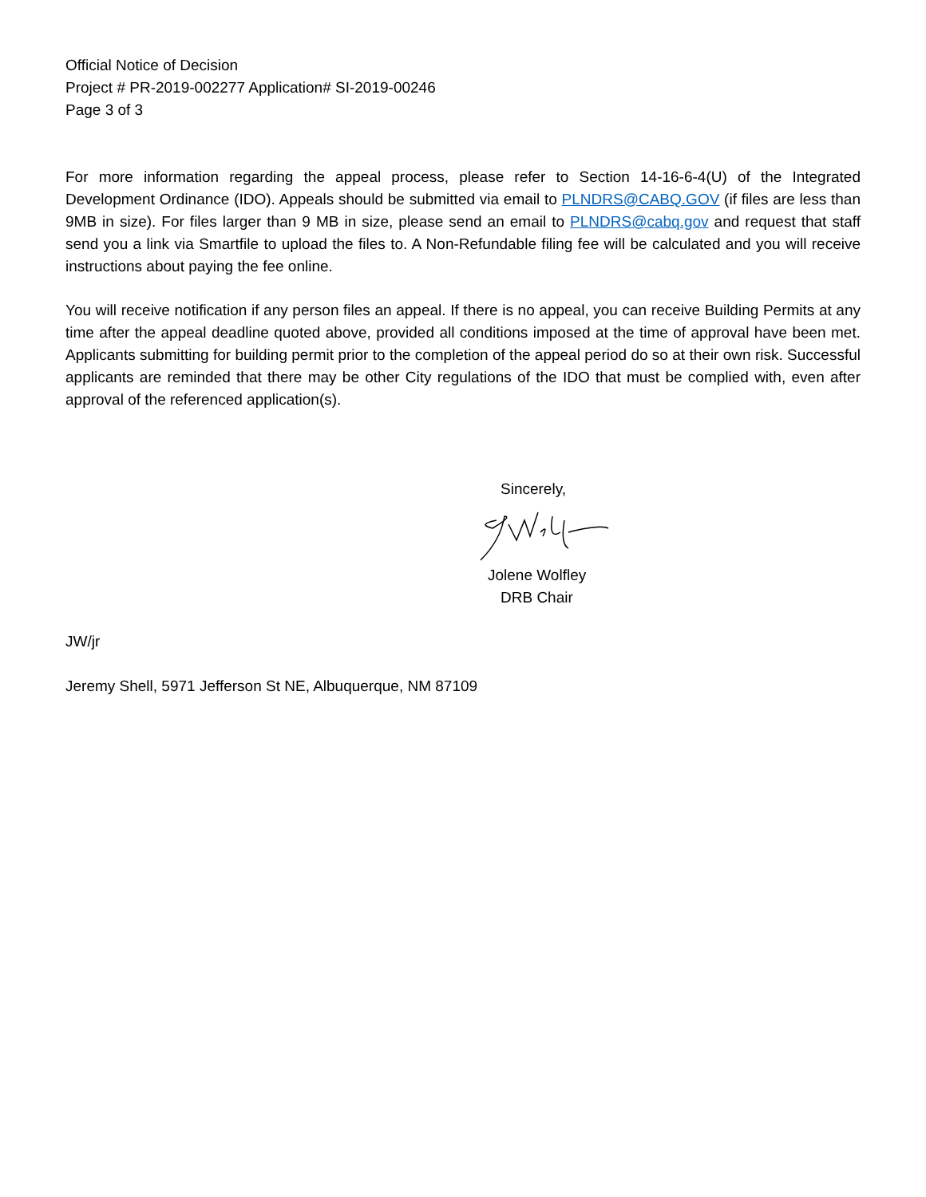Official Notice of Decision
Project # PR-2019-002277 Application# SI-2019-00246
Page 3 of 3
For more information regarding the appeal process, please refer to Section 14-16-6-4(U) of the Integrated Development Ordinance (IDO). Appeals should be submitted via email to PLNDRS@CABQ.GOV (if files are less than 9MB in size). For files larger than 9 MB in size, please send an email to PLNDRS@cabq.gov and request that staff send you a link via Smartfile to upload the files to. A Non-Refundable filing fee will be calculated and you will receive instructions about paying the fee online.
You will receive notification if any person files an appeal. If there is no appeal, you can receive Building Permits at any time after the appeal deadline quoted above, provided all conditions imposed at the time of approval have been met. Applicants submitting for building permit prior to the completion of the appeal period do so at their own risk. Successful applicants are reminded that there may be other City regulations of the IDO that must be complied with, even after approval of the referenced application(s).
Sincerely,
Jolene Wolfley
DRB Chair
JW/jr
Jeremy Shell, 5971 Jefferson St NE, Albuquerque, NM 87109